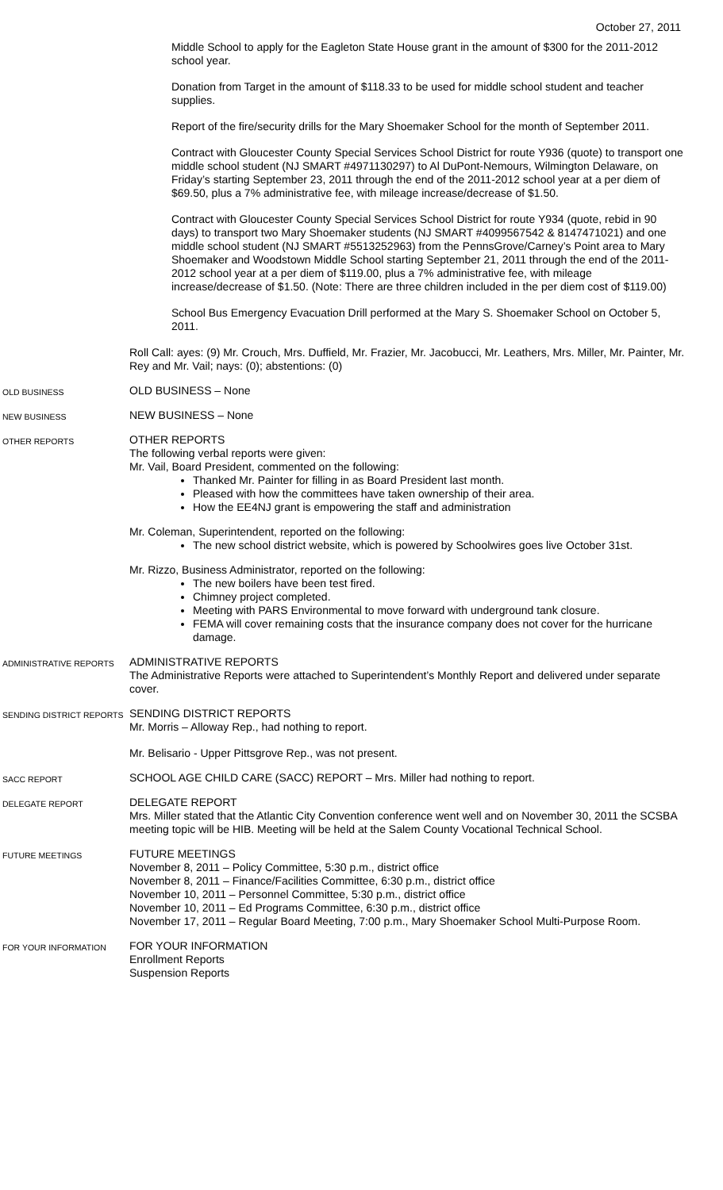October 27, 2011
Middle School to apply for the Eagleton State House grant in the amount of $300 for the 2011-2012 school year.
Donation from Target in the amount of $118.33 to be used for middle school student and teacher supplies.
Report of the fire/security drills for the Mary Shoemaker School for the month of September 2011.
Contract with Gloucester County Special Services School District for route Y936 (quote) to transport one middle school student (NJ SMART #4971130297) to Al DuPont-Nemours, Wilmington Delaware, on Friday’s starting September 23, 2011 through the end of the 2011-2012 school year at a per diem of $69.50, plus a 7% administrative fee, with mileage increase/decrease of $1.50.
Contract with Gloucester County Special Services School District for route Y934 (quote, rebid in 90 days) to transport two Mary Shoemaker students (NJ SMART #4099567542 & 8147471021) and one middle school student (NJ SMART #5513252963) from the PennsGrove/Carney’s Point area to Mary Shoemaker and Woodstown Middle School starting September 21, 2011 through the end of the 2011-2012 school year at a per diem of $119.00, plus a 7% administrative fee, with mileage increase/decrease of $1.50. (Note: There are three children included in the per diem cost of $119.00)
School Bus Emergency Evacuation Drill performed at the Mary S. Shoemaker School on October 5, 2011.
Roll Call: ayes: (9) Mr. Crouch, Mrs. Duffield, Mr. Frazier, Mr. Jacobucci, Mr. Leathers, Mrs. Miller, Mr. Painter, Mr. Rey and Mr. Vail; nays: (0); abstentions: (0)
OLD BUSINESS
OLD BUSINESS – None
NEW BUSINESS
NEW BUSINESS – None
OTHER REPORTS
OTHER REPORTS
The following verbal reports were given:
Mr. Vail, Board President, commented on the following:
Thanked Mr. Painter for filling in as Board President last month.
Pleased with how the committees have taken ownership of their area.
How the EE4NJ grant is empowering the staff and administration
Mr. Coleman, Superintendent, reported on the following:
The new school district website, which is powered by Schoolwires goes live October 31st.
Mr. Rizzo, Business Administrator, reported on the following:
The new boilers have been test fired.
Chimney project completed.
Meeting with PARS Environmental to move forward with underground tank closure.
FEMA will cover remaining costs that the insurance company does not cover for the hurricane damage.
ADMINISTRATIVE REPORTS
ADMINISTRATIVE REPORTS
The Administrative Reports were attached to Superintendent’s Monthly Report and delivered under separate cover.
SENDING DISTRICT REPORTS
SENDING DISTRICT REPORTS
Mr. Morris – Alloway Rep., had nothing to report.
Mr. Belisario - Upper Pittsgrove Rep., was not present.
SACC REPORT
SCHOOL AGE CHILD CARE (SACC) REPORT – Mrs. Miller had nothing to report.
DELEGATE REPORT
DELEGATE REPORT
Mrs. Miller stated that the Atlantic City Convention conference went well and on November 30, 2011 the SCSBA meeting topic will be HIB. Meeting will be held at the Salem County Vocational Technical School.
FUTURE MEETINGS
FUTURE MEETINGS
November 8, 2011 – Policy Committee, 5:30 p.m., district office
November 8, 2011 – Finance/Facilities Committee, 6:30 p.m., district office
November 10, 2011 – Personnel Committee, 5:30 p.m., district office
November 10, 2011 – Ed Programs Committee, 6:30 p.m., district office
November 17, 2011 – Regular Board Meeting, 7:00 p.m., Mary Shoemaker School Multi-Purpose Room.
FOR YOUR INFORMATION
FOR YOUR INFORMATION
Enrollment Reports
Suspension Reports